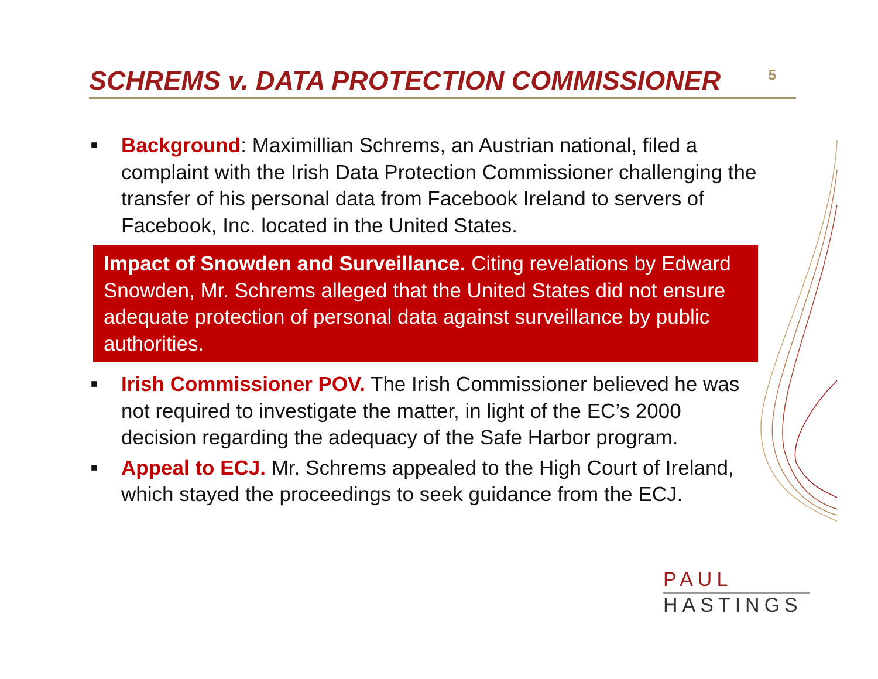SCHREMS v. DATA PROTECTION COMMISSIONER
5
■
Background: Maximillian Schrems, an Austrian national, filed a complaint with the Irish Data Protection Commissioner challenging the transfer of his personal data from Facebook Ireland to servers of Facebook, Inc. located in the United States.
Impact of Snowden and Surveillance. Citing revelations by Edward Snowden, Mr. Schrems alleged that the United States did not ensure adequate protection of personal data against surveillance by public authorities.
■
Irish Commissioner POV. The Irish Commissioner believed he was not required to investigate the matter, in light of the EC’s 2000 decision regarding the adequacy of the Safe Harbor program.
■
Appeal to ECJ. Mr. Schrems appealed to the High Court of Ireland, which stayed the proceedings to seek guidance from the ECJ.
PAUL
HASTINGS